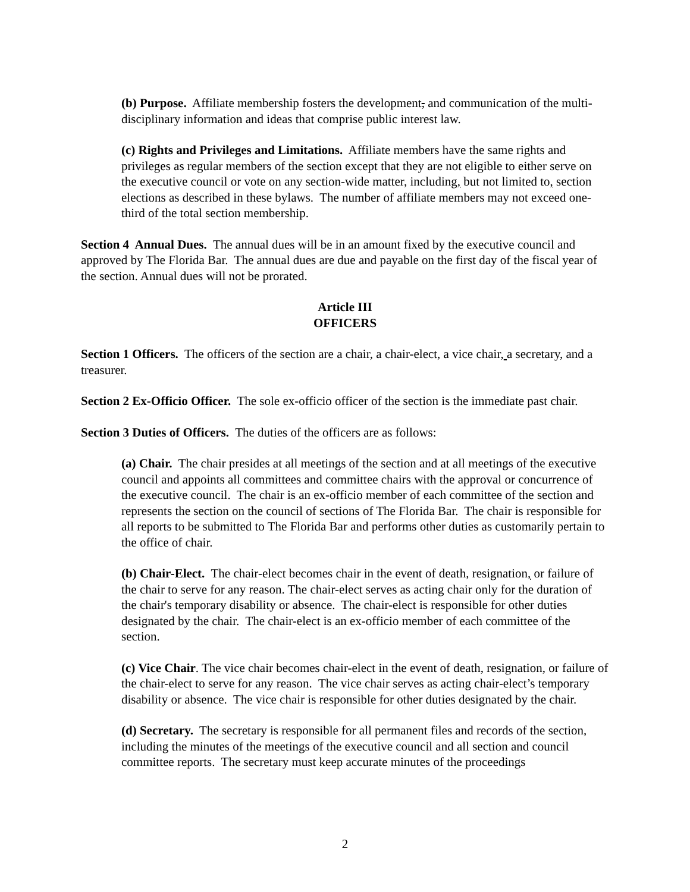(b) Purpose. Affiliate membership fosters the development, and communication of the multi-disciplinary information and ideas that comprise public interest law.
(c) Rights and Privileges and Limitations. Affiliate members have the same rights and privileges as regular members of the section except that they are not eligible to either serve on the executive council or vote on any section-wide matter, including, but not limited to, section elections as described in these bylaws. The number of affiliate members may not exceed one-third of the total section membership.
Section 4 Annual Dues. The annual dues will be in an amount fixed by the executive council and approved by The Florida Bar. The annual dues are due and payable on the first day of the fiscal year of the section. Annual dues will not be prorated.
Article III
OFFICERS
Section 1 Officers. The officers of the section are a chair, a chair-elect, a vice chair, a secretary, and a treasurer.
Section 2 Ex-Officio Officer. The sole ex-officio officer of the section is the immediate past chair.
Section 3 Duties of Officers. The duties of the officers are as follows:
(a) Chair. The chair presides at all meetings of the section and at all meetings of the executive council and appoints all committees and committee chairs with the approval or concurrence of the executive council. The chair is an ex-officio member of each committee of the section and represents the section on the council of sections of The Florida Bar. The chair is responsible for all reports to be submitted to The Florida Bar and performs other duties as customarily pertain to the office of chair.
(b) Chair-Elect. The chair-elect becomes chair in the event of death, resignation, or failure of the chair to serve for any reason. The chair-elect serves as acting chair only for the duration of the chair's temporary disability or absence. The chair-elect is responsible for other duties designated by the chair. The chair-elect is an ex-officio member of each committee of the section.
(c) Vice Chair. The vice chair becomes chair-elect in the event of death, resignation, or failure of the chair-elect to serve for any reason. The vice chair serves as acting chair-elect’s temporary disability or absence. The vice chair is responsible for other duties designated by the chair.
(d) Secretary. The secretary is responsible for all permanent files and records of the section, including the minutes of the meetings of the executive council and all section and council committee reports. The secretary must keep accurate minutes of the proceedings
2